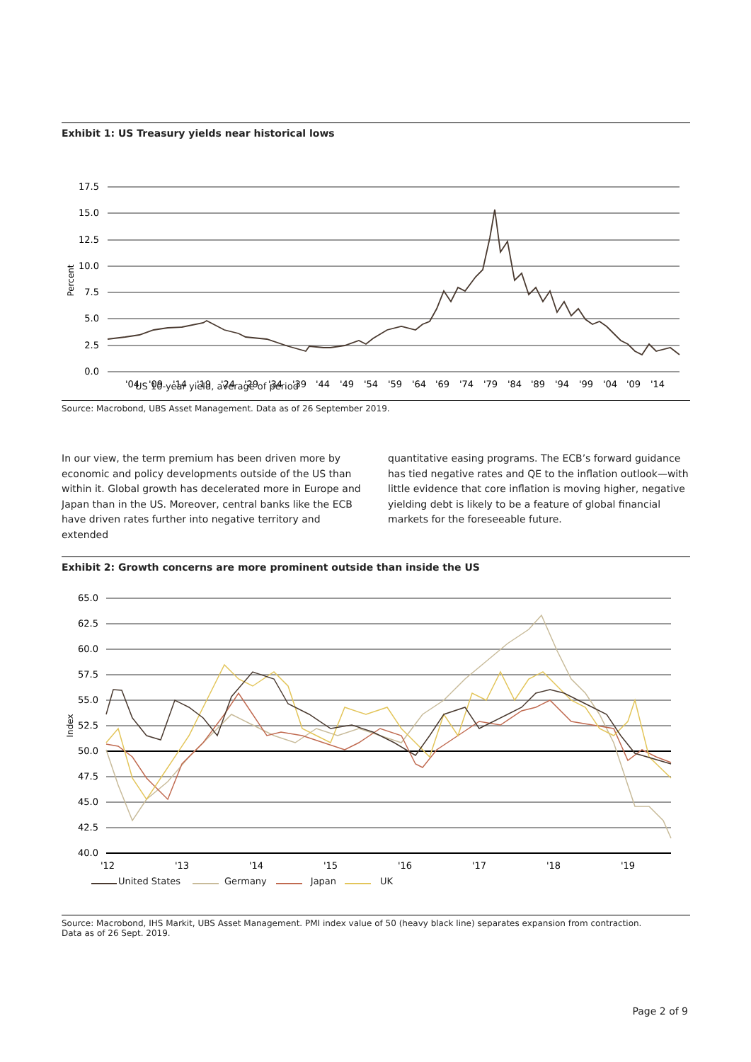Exhibit 1: US Treasury yields near historical lows
17.5
15.0
12.5
10.0
7.5
5.0
2.5
0.0
Percent
'04
'09
'14
'19
'24
'29
'34
'39
'44
'49
'54
'59
'64
'69
'74
'79
'84
'89
'94
'99
'04
'09
'14
US 10-year yield, average of period
Source: Macrobond, UBS Asset Management. Data as of 26 September 2019.
In our view, the term premium has been driven more by economic and policy developments outside of the US than within it. Global growth has decelerated more in Europe and Japan than in the US. Moreover, central banks like the ECB have driven rates further into negative territory and extended
quantitative easing programs. The ECB’s forward guidance has tied negative rates and QE to the inflation outlook—with little evidence that core inflation is moving higher, negative yielding debt is likely to be a feature of global financial markets for the foreseeable future.
Exhibit 2: Growth concerns are more prominent outside than inside the US
65.0
62.5
60.0
57.5
55.0
52.5
50.0
47.5
45.0
42.5
40.0
Index
'12
'13
'14
'15
'16
'17
'18
'19
United States Germany Japan UK
Source: Macrobond, IHS Markit, UBS Asset Management. PMI index value of 50 (heavy black line) separates expansion from contraction.
Data as of 26 Sept. 2019.
Page 2 of 9